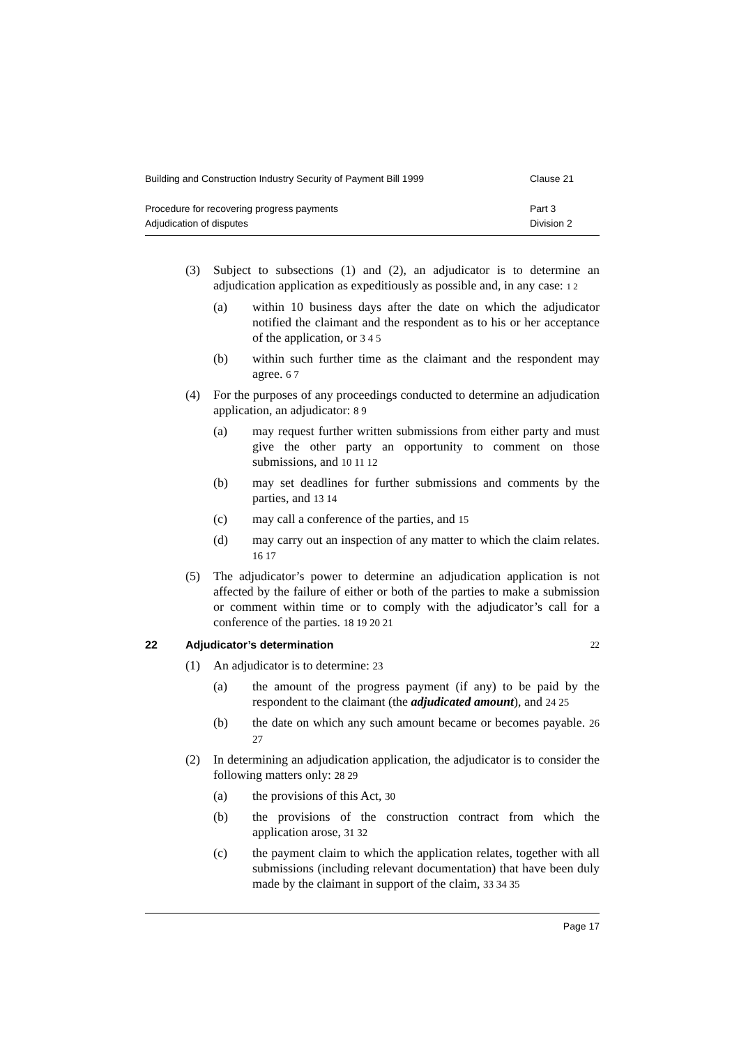Building and Construction Industry Security of Payment Bill 1999 Clause 21
Procedure for recovering progress payments
Adjudication of disputes Part 3
Division 2
(3) Subject to subsections (1) and (2), an adjudicator is to determine an adjudication application as expeditiously as possible and, in any case: 1 2
(a) within 10 business days after the date on which the adjudicator notified the claimant and the respondent as to his or her acceptance of the application, or 3 4 5
(b) within such further time as the claimant and the respondent may agree. 6 7
(4) For the purposes of any proceedings conducted to determine an adjudication application, an adjudicator: 8 9
(a) may request further written submissions from either party and must give the other party an opportunity to comment on those submissions, and 10 11 12
(b) may set deadlines for further submissions and comments by the parties, and 13 14
(c) may call a conference of the parties, and 15
(d) may carry out an inspection of any matter to which the claim relates. 16 17
(5) The adjudicator’s power to determine an adjudication application is not affected by the failure of either or both of the parties to make a submission or comment within time or to comply with the adjudicator’s call for a conference of the parties. 18 19 20 21
22 Adjudicator’s determination 22
(1) An adjudicator is to determine: 23
(a) the amount of the progress payment (if any) to be paid by the respondent to the claimant (the adjudicated amount), and 24 25
(b) the date on which any such amount became or becomes payable. 26 27
(2) In determining an adjudication application, the adjudicator is to consider the following matters only: 28 29
(a) the provisions of this Act, 30
(b) the provisions of the construction contract from which the application arose, 31 32
(c) the payment claim to which the application relates, together with all submissions (including relevant documentation) that have been duly made by the claimant in support of the claim, 33 34 35
Page 17